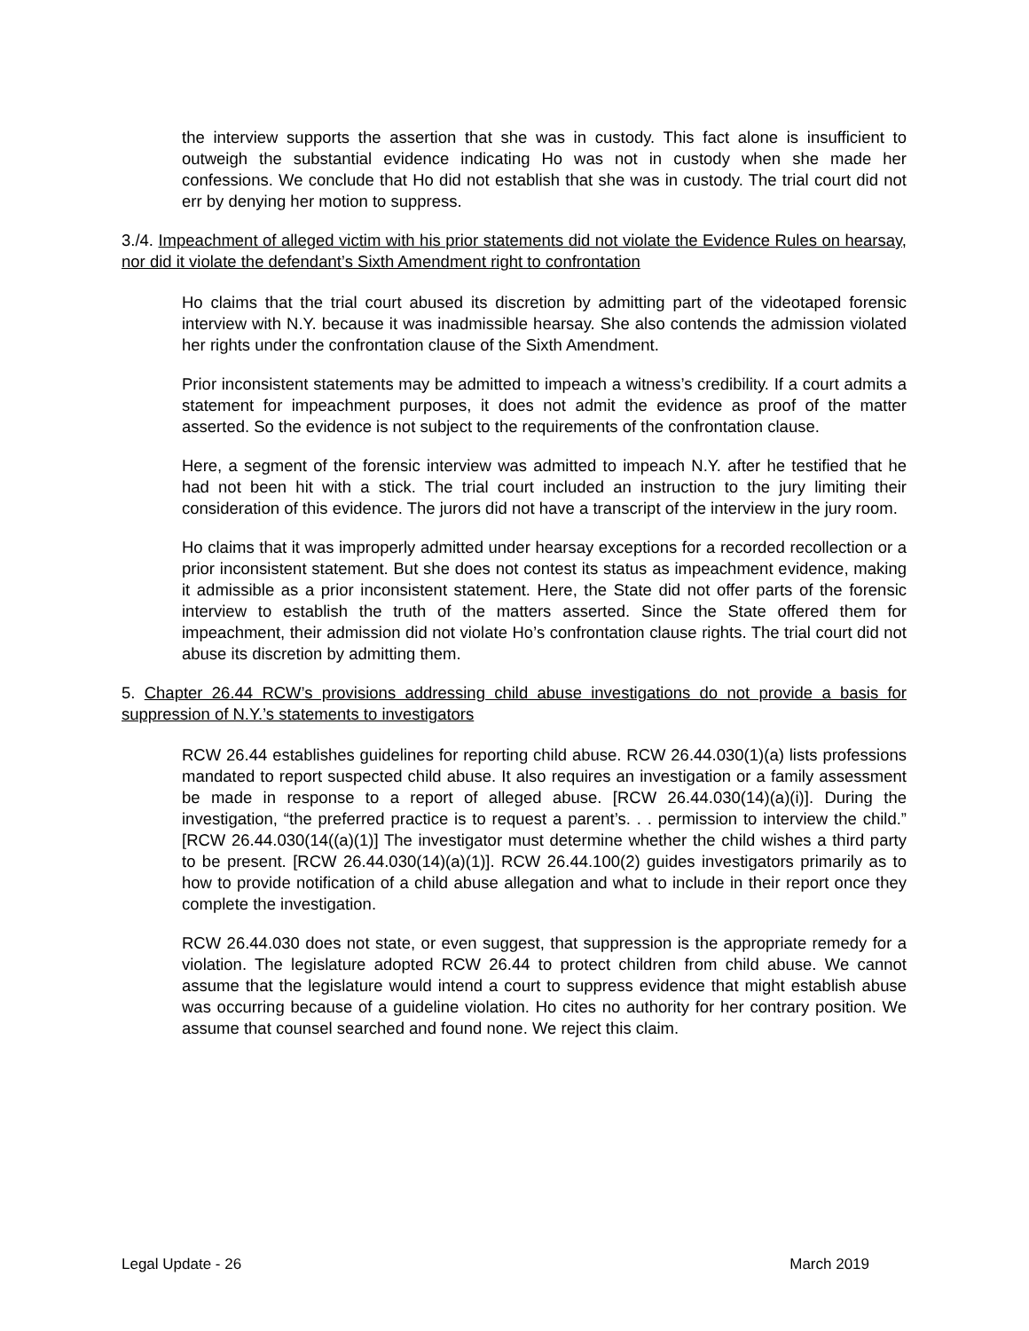the interview supports the assertion that she was in custody. This fact alone is insufficient to outweigh the substantial evidence indicating Ho was not in custody when she made her confessions. We conclude that Ho did not establish that she was in custody. The trial court did not err by denying her motion to suppress.
3./4. Impeachment of alleged victim with his prior statements did not violate the Evidence Rules on hearsay, nor did it violate the defendant’s Sixth Amendment right to confrontation
Ho claims that the trial court abused its discretion by admitting part of the videotaped forensic interview with N.Y. because it was inadmissible hearsay. She also contends the admission violated her rights under the confrontation clause of the Sixth Amendment.
Prior inconsistent statements may be admitted to impeach a witness’s credibility. If a court admits a statement for impeachment purposes, it does not admit the evidence as proof of the matter asserted. So the evidence is not subject to the requirements of the confrontation clause.
Here, a segment of the forensic interview was admitted to impeach N.Y. after he testified that he had not been hit with a stick. The trial court included an instruction to the jury limiting their consideration of this evidence. The jurors did not have a transcript of the interview in the jury room.
Ho claims that it was improperly admitted under hearsay exceptions for a recorded recollection or a prior inconsistent statement. But she does not contest its status as impeachment evidence, making it admissible as a prior inconsistent statement. Here, the State did not offer parts of the forensic interview to establish the truth of the matters asserted. Since the State offered them for impeachment, their admission did not violate Ho’s confrontation clause rights. The trial court did not abuse its discretion by admitting them.
5. Chapter 26.44 RCW’s provisions addressing child abuse investigations do not provide a basis for suppression of N.Y.’s statements to investigators
RCW 26.44 establishes guidelines for reporting child abuse. RCW 26.44.030(1)(a) lists professions mandated to report suspected child abuse. It also requires an investigation or a family assessment be made in response to a report of alleged abuse. [RCW 26.44.030(14)(a)(i)]. During the investigation, “the preferred practice is to request a parent’s. . . permission to interview the child.” [RCW 26.44.030(14((a)(1)] The investigator must determine whether the child wishes a third party to be present. [RCW 26.44.030(14)(a)(1)]. RCW 26.44.100(2) guides investigators primarily as to how to provide notification of a child abuse allegation and what to include in their report once they complete the investigation.
RCW 26.44.030 does not state, or even suggest, that suppression is the appropriate remedy for a violation. The legislature adopted RCW 26.44 to protect children from child abuse. We cannot assume that the legislature would intend a court to suppress evidence that might establish abuse was occurring because of a guideline violation. Ho cites no authority for her contrary position. We assume that counsel searched and found none. We reject this claim.
Legal Update - 26 March 2019